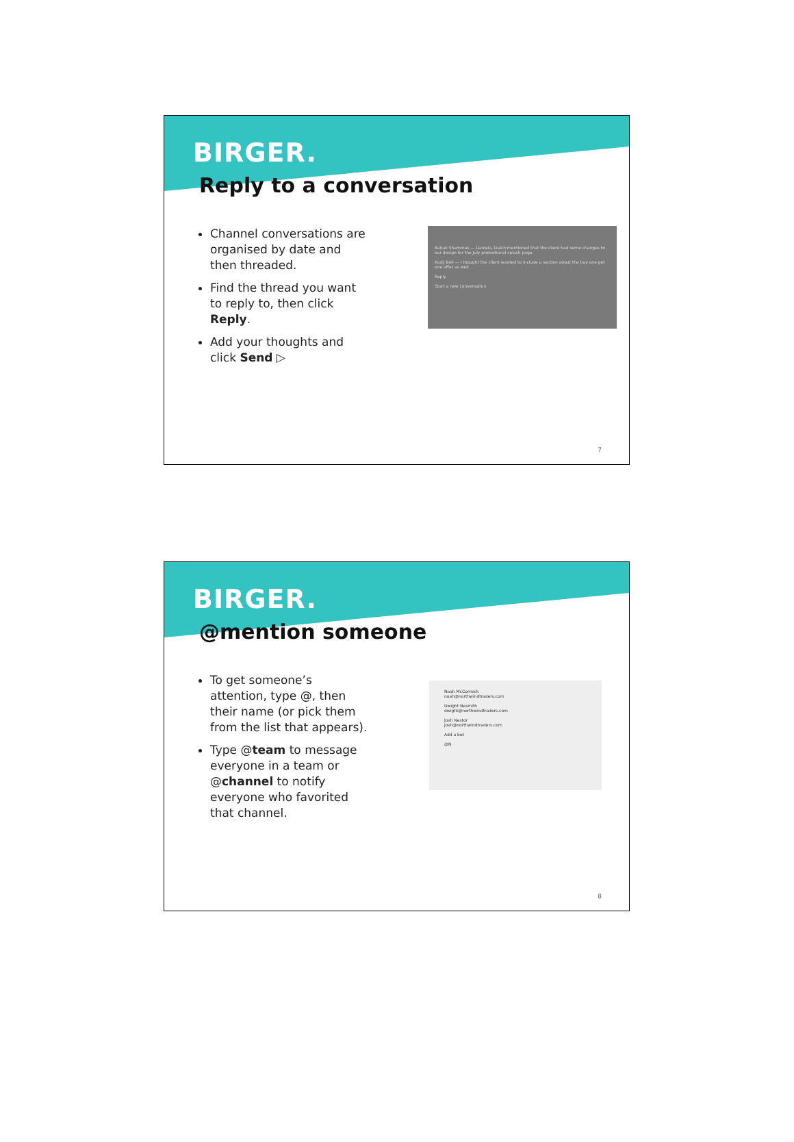BIRGER.
Reply to a conversation
Channel conversations are organised by date and then threaded.
Find the thread you want to reply to, then click Reply.
Add your thoughts and click Send ▷
Babak Shammas — Daniela, Dalch mentioned that the client had some changes to our design for the July promotional splash page.
Kadji Bell — I thought the client wanted to include a section about the buy one get one offer as well.
Reply
Start a new conversation
7
BIRGER.
@mention someone
To get someone’s attention, type @, then their name (or pick them from the list that appears).
Type @team to message everyone in a team or @channel to notify everyone who favorited that channel.
Noah McCormick
noah@northwindtraders.com
Dwight Nesmith
dwight@northwindtraders.com
Josh Nestor
josh@northwindtraders.com
Add a bot
@N
8